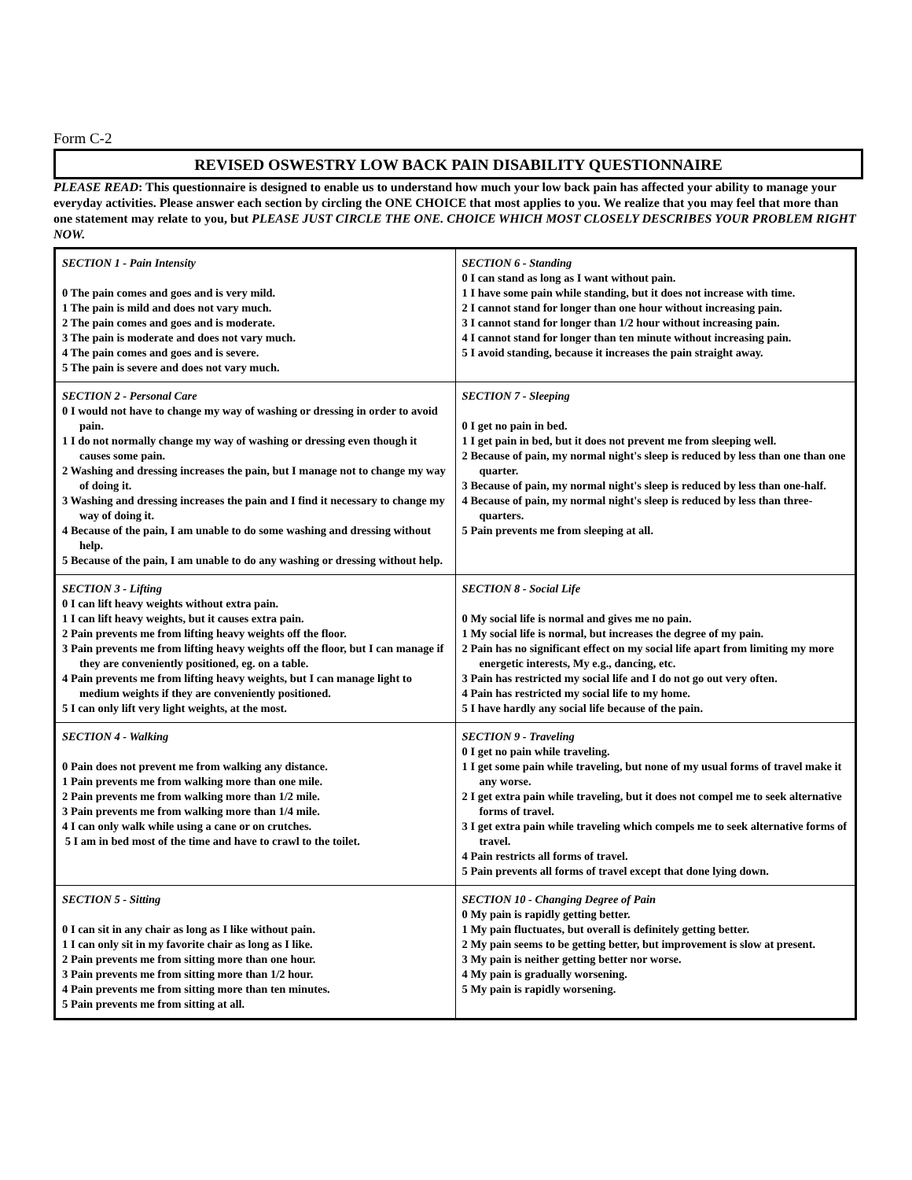Form C-2
REVISED OSWESTRY LOW BACK PAIN DISABILITY QUESTIONNAIRE
PLEASE READ: This questionnaire is designed to enable us to understand how much your low back pain has affected your ability to manage your everyday activities. Please answer each section by circling the ONE CHOICE that most applies to you. We realize that you may feel that more than one statement may relate to you, but PLEASE JUST CIRCLE THE ONE. CHOICE WHICH MOST CLOSELY DESCRIBES YOUR PROBLEM RIGHT NOW.
| SECTION 1 - Pain Intensity 0 The pain comes and goes and is very mild. 1 The pain is mild and does not vary much. 2 The pain comes and goes and is moderate. 3 The pain is moderate and does not vary much. 4 The pain comes and goes and is severe. 5 The pain is severe and does not vary much. | SECTION 6 - Standing 0 I can stand as long as I want without pain. 1 I have some pain while standing, but it does not increase with time. 2 I cannot stand for longer than one hour without increasing pain. 3 I cannot stand for longer than 1/2 hour without increasing pain. 4 I cannot stand for longer than ten minute without increasing pain. 5 I avoid standing, because it increases the pain straight away. |
| SECTION 2 - Personal Care 0 I would not have to change my way of washing or dressing in order to avoid pain. 1 I do not normally change my way of washing or dressing even though it causes some pain. 2 Washing and dressing increases the pain, but I manage not to change my way of doing it. 3 Washing and dressing increases the pain and I find it necessary to change my way of doing it. 4 Because of the pain, I am unable to do some washing and dressing without help. 5 Because of the pain, I am unable to do any washing or dressing without help. | SECTION 7 - Sleeping 0 I get no pain in bed. 1 I get pain in bed, but it does not prevent me from sleeping well. 2 Because of pain, my normal night's sleep is reduced by less than one than one quarter. 3 Because of pain, my normal night's sleep is reduced by less than one-half. 4 Because of pain, my normal night's sleep is reduced by less than three-quarters. 5 Pain prevents me from sleeping at all. |
| SECTION 3 - Lifting 0 I can lift heavy weights without extra pain. 1 I can lift heavy weights, but it causes extra pain. 2 Pain prevents me from lifting heavy weights off the floor. 3 Pain prevents me from lifting heavy weights off the floor, but I can manage if they are conveniently positioned, eg. on a table. 4 Pain prevents me from lifting heavy weights, but I can manage light to medium weights if they are conveniently positioned. 5 I can only lift very light weights, at the most. | SECTION 8 - Social Life 0 My social life is normal and gives me no pain. 1 My social life is normal, but increases the degree of my pain. 2 Pain has no significant effect on my social life apart from limiting my more energetic interests, My e.g., dancing, etc. 3 Pain has restricted my social life and I do not go out very often. 4 Pain has restricted my social life to my home. 5 I have hardly any social life because of the pain. |
| SECTION 4 - Walking 0 Pain does not prevent me from walking any distance. 1 Pain prevents me from walking more than one mile. 2 Pain prevents me from walking more than 1/2 mile. 3 Pain prevents me from walking more than 1/4 mile. 4 I can only walk while using a cane or on crutches. 5 I am in bed most of the time and have to crawl to the toilet. | SECTION 9 - Traveling 0 I get no pain while traveling. 1 I get some pain while traveling, but none of my usual forms of travel make it any worse. 2 I get extra pain while traveling, but it does not compel me to seek alternative forms of travel. 3 I get extra pain while traveling which compels me to seek alternative forms of travel. 4 Pain restricts all forms of travel. 5 Pain prevents all forms of travel except that done lying down. |
| SECTION 5 - Sitting 0 I can sit in any chair as long as I like without pain. 1 I can only sit in my favorite chair as long as I like. 2 Pain prevents me from sitting more than one hour. 3 Pain prevents me from sitting more than 1/2 hour. 4 Pain prevents me from sitting more than ten minutes. 5 Pain prevents me from sitting at all. | SECTION 10 - Changing Degree of Pain 0 My pain is rapidly getting better. 1 My pain fluctuates, but overall is definitely getting better. 2 My pain seems to be getting better, but improvement is slow at present. 3 My pain is neither getting better nor worse. 4 My pain is gradually worsening. 5 My pain is rapidly worsening. |